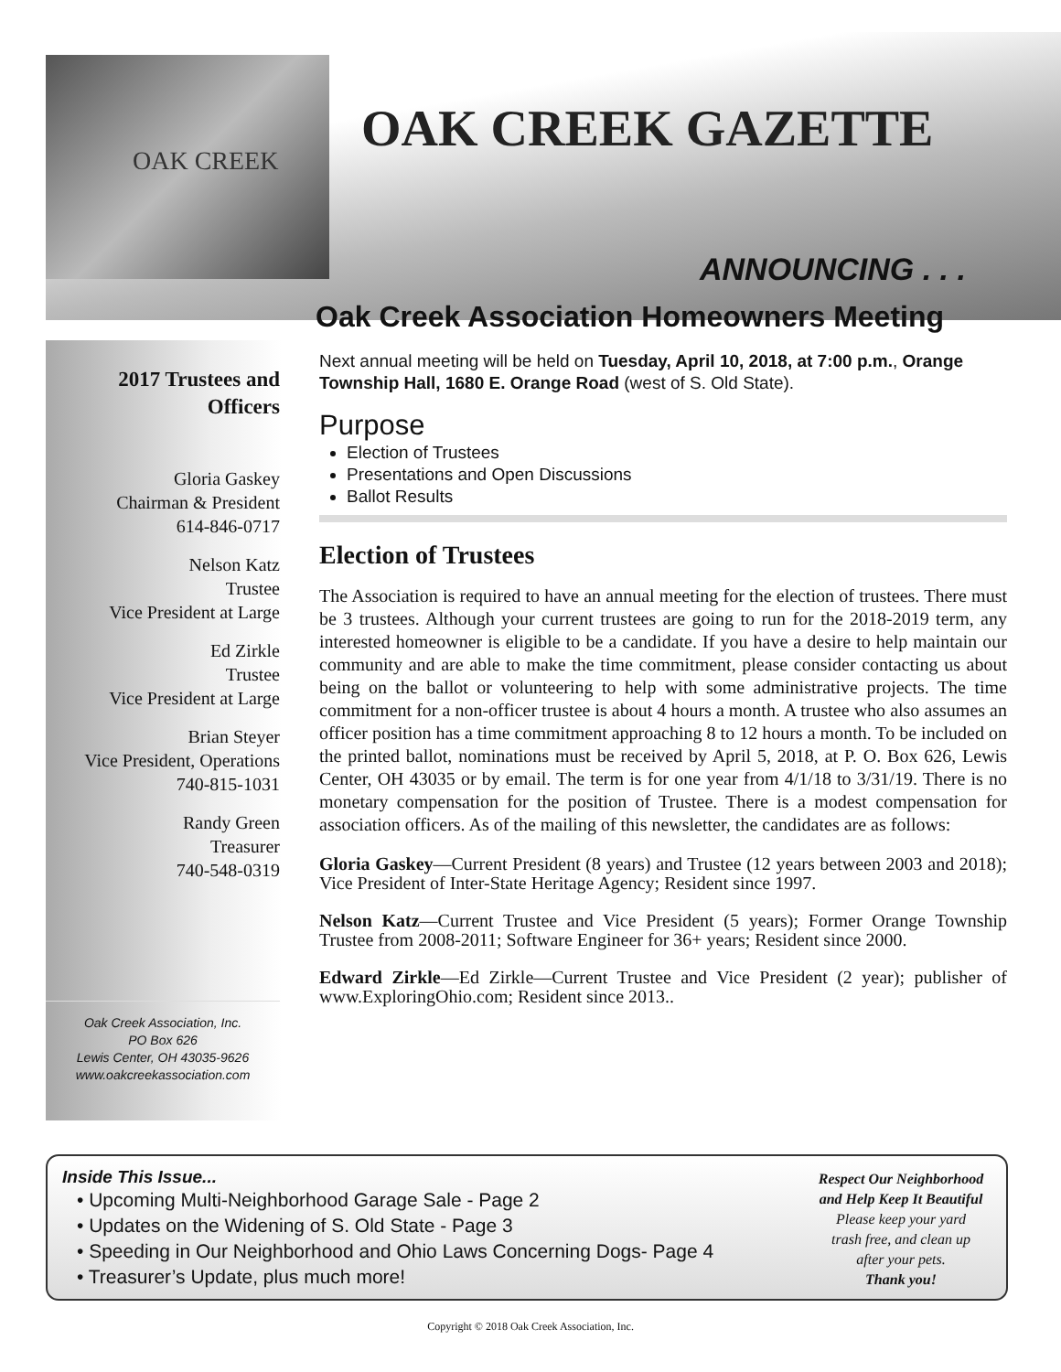OAK CREEK
OAK CREEK GAZETTE
ANNOUNCING . . .
Oak Creek Association Homeowners Meeting
2017 Trustees and Officers
Gloria Gaskey
Chairman & President
614-846-0717
Nelson Katz
Trustee
Vice President at Large
Ed Zirkle
Trustee
Vice President at Large
Brian Steyer
Vice President, Operations
740-815-1031
Randy Green
Treasurer
740-548-0319
Oak Creek Association, Inc.
PO Box 626
Lewis Center, OH 43035-9626
www.oakcreekassociation.com
Next annual meeting will be held on Tuesday, April 10, 2018, at 7:00 p.m., Orange Township Hall, 1680 E. Orange Road (west of S. Old State).
Purpose
Election of Trustees
Presentations and Open Discussions
Ballot Results
Election of Trustees
The Association is required to have an annual meeting for the election of trustees. There must be 3 trustees. Although your current trustees are going to run for the 2018-2019 term, any interested homeowner is eligible to be a candidate. If you have a desire to help maintain our community and are able to make the time commitment, please consider contacting us about being on the ballot or volunteering to help with some administrative projects. The time commitment for a non-officer trustee is about 4 hours a month. A trustee who also assumes an officer position has a time commitment approaching 8 to 12 hours a month. To be included on the printed ballot, nominations must be received by April 5, 2018, at P. O. Box 626, Lewis Center, OH 43035 or by email. The term is for one year from 4/1/18 to 3/31/19. There is no monetary compensation for the position of Trustee. There is a modest compensation for association officers. As of the mailing of this newsletter, the candidates are as follows:
Gloria Gaskey—Current President (8 years) and Trustee (12 years between 2003 and 2018); Vice President of Inter-State Heritage Agency; Resident since 1997.
Nelson Katz—Current Trustee and Vice President (5 years); Former Orange Township Trustee from 2008-2011; Software Engineer for 36+ years; Resident since 2000.
Edward Zirkle—Ed Zirkle—Current Trustee and Vice President (2 year); publisher of www.ExploringOhio.com; Resident since 2013..
Inside This Issue...
• Upcoming Multi-Neighborhood Garage Sale - Page 2
• Updates on the Widening of S. Old State - Page 3
• Speeding in Our Neighborhood and Ohio Laws Concerning Dogs- Page 4
• Treasurer’s Update, plus much more!
Respect Our Neighborhood
and Help Keep It Beautiful
Please keep your yard
trash free, and clean up
after your pets.
Thank you!
Copyright © 2018 Oak Creek Association, Inc.